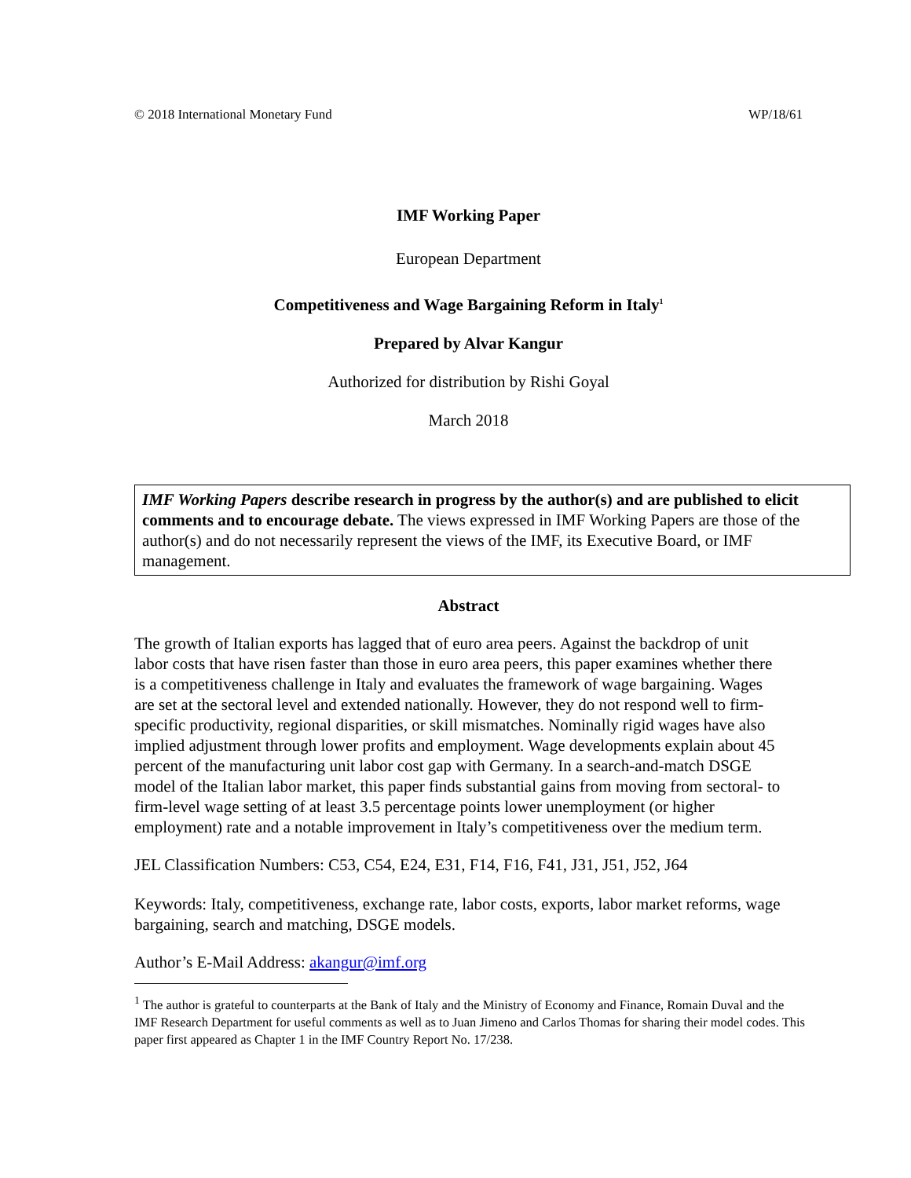© 2018 International Monetary Fund WP/18/61
IMF Working Paper
European Department
Competitiveness and Wage Bargaining Reform in Italy<sup>1</sup>
Prepared by Alvar Kangur
Authorized for distribution by Rishi Goyal
March 2018
IMF Working Papers describe research in progress by the author(s) and are published to elicit comments and to encourage debate. The views expressed in IMF Working Papers are those of the author(s) and do not necessarily represent the views of the IMF, its Executive Board, or IMF management.
Abstract
The growth of Italian exports has lagged that of euro area peers. Against the backdrop of unit labor costs that have risen faster than those in euro area peers, this paper examines whether there is a competitiveness challenge in Italy and evaluates the framework of wage bargaining. Wages are set at the sectoral level and extended nationally. However, they do not respond well to firm-specific productivity, regional disparities, or skill mismatches. Nominally rigid wages have also implied adjustment through lower profits and employment. Wage developments explain about 45 percent of the manufacturing unit labor cost gap with Germany. In a search-and-match DSGE model of the Italian labor market, this paper finds substantial gains from moving from sectoral- to firm-level wage setting of at least 3.5 percentage points lower unemployment (or higher employment) rate and a notable improvement in Italy’s competitiveness over the medium term.
JEL Classification Numbers: C53, C54, E24, E31, F14, F16, F41, J31, J51, J52, J64
Keywords: Italy, competitiveness, exchange rate, labor costs, exports, labor market reforms, wage bargaining, search and matching, DSGE models.
Author’s E-Mail Address: akangur@imf.org
<sup>1</sup> The author is grateful to counterparts at the Bank of Italy and the Ministry of Economy and Finance, Romain Duval and the IMF Research Department for useful comments as well as to Juan Jimeno and Carlos Thomas for sharing their model codes. This paper first appeared as Chapter 1 in the IMF Country Report No. 17/238.